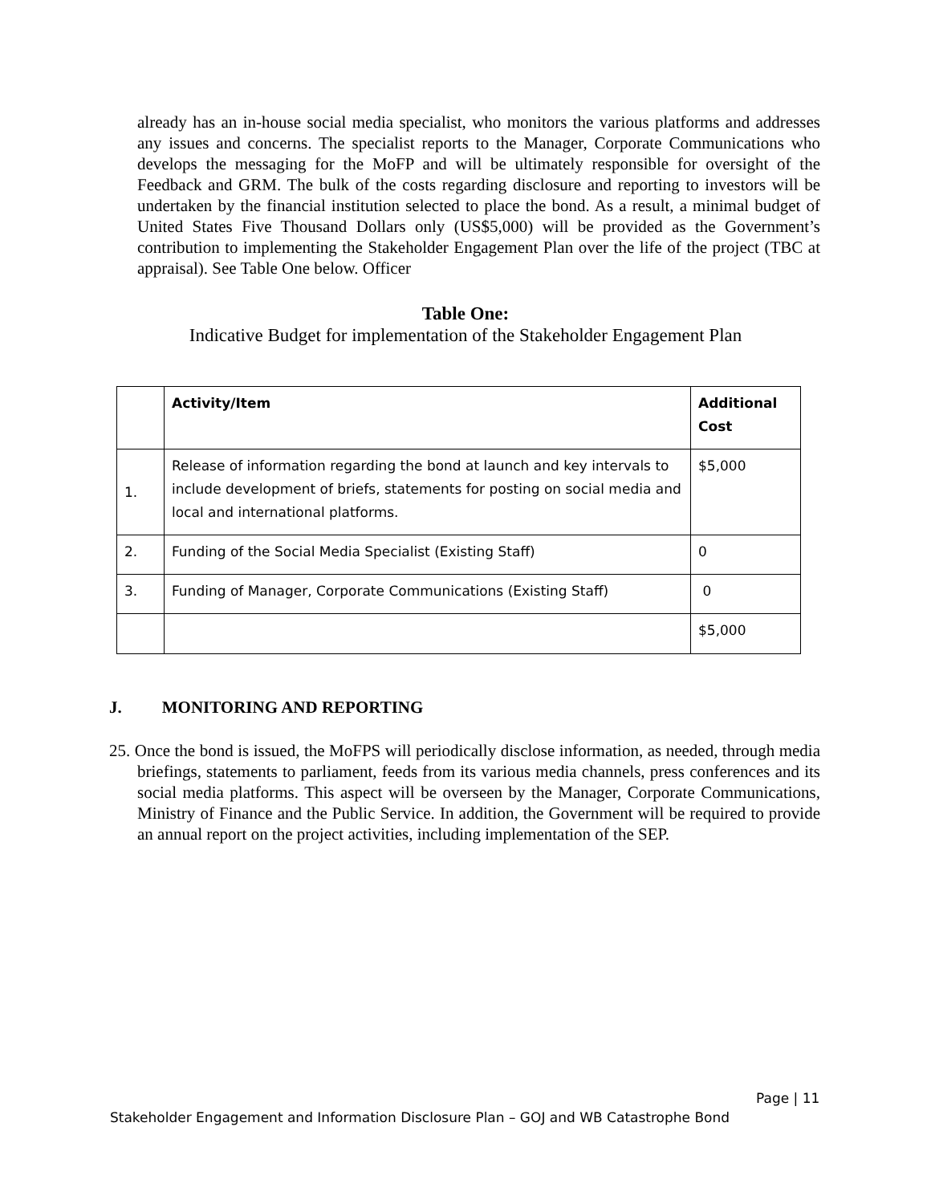already has an in-house social media specialist, who monitors the various platforms and addresses any issues and concerns. The specialist reports to the Manager, Corporate Communications who develops the messaging for the MoFP and will be ultimately responsible for oversight of the Feedback and GRM. The bulk of the costs regarding disclosure and reporting to investors will be undertaken by the financial institution selected to place the bond. As a result, a minimal budget of United States Five Thousand Dollars only (US$5,000) will be provided as the Government’s contribution to implementing the Stakeholder Engagement Plan over the life of the project (TBC at appraisal). See Table One below. Officer
Table One:
Indicative Budget for implementation of the Stakeholder Engagement Plan
| | Activity/Item | Additional Cost |
| --- | --- | --- |
| 1. | Release of information regarding the bond at launch and key intervals to include development of briefs, statements for posting on social media and local and international platforms. | $5,000 |
| 2. | Funding of the Social Media Specialist (Existing Staff) | 0 |
| 3. | Funding of Manager, Corporate Communications (Existing Staff) | 0 |
| | | $5,000 |
J. MONITORING AND REPORTING
25. Once the bond is issued, the MoFPS will periodically disclose information, as needed, through media briefings, statements to parliament, feeds from its various media channels, press conferences and its social media platforms. This aspect will be overseen by the Manager, Corporate Communications, Ministry of Finance and the Public Service. In addition, the Government will be required to provide an annual report on the project activities, including implementation of the SEP.
Page | 11
Stakeholder Engagement and Information Disclosure Plan – GOJ and WB Catastrophe Bond